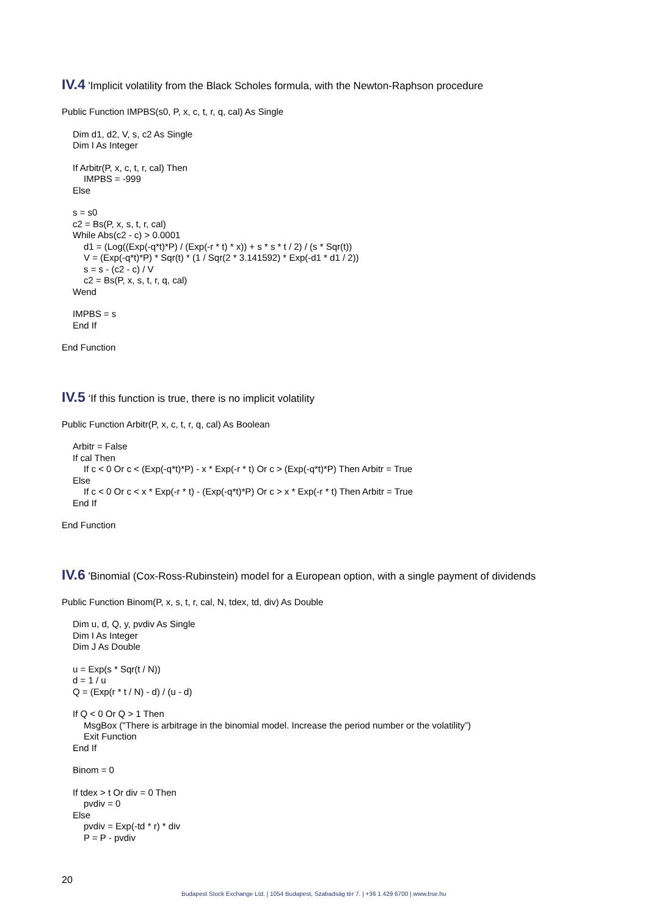IV.4 'Implicit volatility from the Black Scholes formula, with the Newton-Raphson procedure
Public Function IMPBS(s0, P, x, c, t, r, q, cal) As Single
Dim d1, d2, V, s, c2 As Single
Dim I As Integer
If Arbitr(P, x, c, t, r, cal) Then
IMPBS = -999
Else
s = s0
c2 = Bs(P, x, s, t, r, cal)
While Abs(c2 - c) > 0.0001
d1 = (Log((Exp(-q*t)*P) / (Exp(-r * t) * x)) + s * s * t / 2) / (s * Sqr(t))
V = (Exp(-q*t)*P) * Sqr(t) * (1 / Sqr(2 * 3.141592) * Exp(-d1 * d1 / 2))
s = s - (c2 - c) / V
c2 = Bs(P, x, s, t, r, q, cal)
Wend
IMPBS = s
End If
End Function
IV.5 ‘If this function is true, there is no implicit volatility
Public Function Arbitr(P, x, c, t, r, q, cal) As Boolean
Arbitr = False
If cal Then
If c < 0 Or c < (Exp(-q*t)*P) - x * Exp(-r * t) Or c > (Exp(-q*t)*P) Then Arbitr = True
Else
If c < 0 Or c < x * Exp(-r * t) - (Exp(-q*t)*P) Or c > x * Exp(-r * t) Then Arbitr = True
End If
End Function
IV.6 'Binomial (Cox-Ross-Rubinstein) model for a European option, with a single payment of dividends
Public Function Binom(P, x, s, t, r, cal, N, tdex, td, div) As Double
Dim u, d, Q, y, pvdiv As Single
Dim I As Integer
Dim J As Double
u = Exp(s * Sqr(t / N))
d = 1 / u
Q = (Exp(r * t / N) - d) / (u - d)
If Q < 0 Or Q > 1 Then
MsgBox ("There is arbitrage in the binomial model. Increase the period number or the volatility”)
Exit Function
End If
Binom = 0
If tdex > t Or div = 0 Then
pvdiv = 0
Else
pvdiv = Exp(-td * r) * div
P = P - pvdiv
20
Budapest Stock Exchange Ltd. | 1054 Budapest, Szabadság tér 7. | +36 1 429 6700 | www.bse.hu